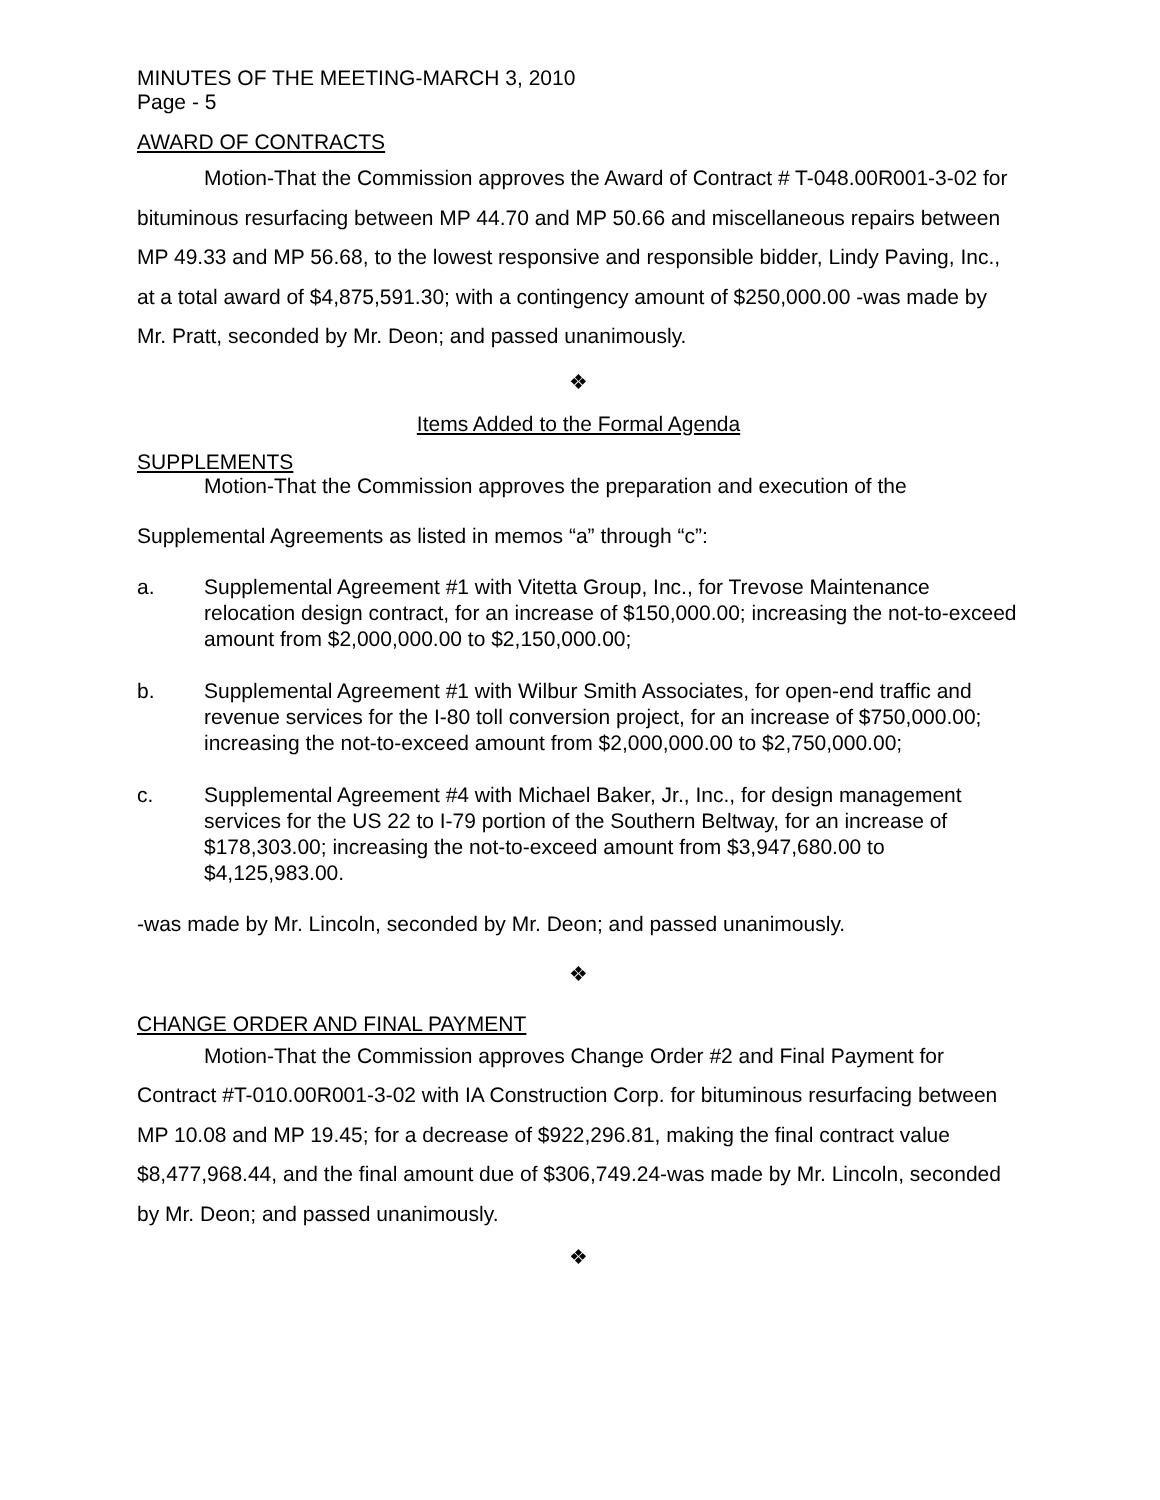MINUTES OF THE MEETING-MARCH 3, 2010
Page - 5
AWARD OF CONTRACTS
Motion-That the Commission approves the Award of Contract # T-048.00R001-3-02 for bituminous resurfacing between MP 44.70 and MP 50.66 and miscellaneous repairs between MP 49.33 and MP 56.68, to the lowest responsive and responsible bidder, Lindy Paving, Inc., at a total award of $4,875,591.30; with a contingency amount of $250,000.00 -was made by Mr. Pratt, seconded by Mr. Deon; and passed unanimously.
❖
Items Added to the Formal Agenda
SUPPLEMENTS
Motion-That the Commission approves the preparation and execution of the
Supplemental Agreements as listed in memos “a” through “c”:
a. Supplemental Agreement #1 with Vitetta Group, Inc., for Trevose Maintenance relocation design contract, for an increase of $150,000.00; increasing the not-to-exceed amount from $2,000,000.00 to $2,150,000.00;
b. Supplemental Agreement #1 with Wilbur Smith Associates, for open-end traffic and revenue services for the I-80 toll conversion project, for an increase of $750,000.00; increasing the not-to-exceed amount from $2,000,000.00 to $2,750,000.00;
c. Supplemental Agreement #4 with Michael Baker, Jr., Inc., for design management services for the US 22 to I-79 portion of the Southern Beltway, for an increase of $178,303.00; increasing the not-to-exceed amount from $3,947,680.00 to $4,125,983.00.
-was made by Mr. Lincoln, seconded by Mr. Deon; and passed unanimously.
❖
CHANGE ORDER AND FINAL PAYMENT
Motion-That the Commission approves Change Order #2 and Final Payment for Contract #T-010.00R001-3-02 with IA Construction Corp. for bituminous resurfacing between MP 10.08 and MP 19.45; for a decrease of $922,296.81, making the final contract value $8,477,968.44, and the final amount due of $306,749.24-was made by Mr. Lincoln, seconded by Mr. Deon; and passed unanimously.
❖